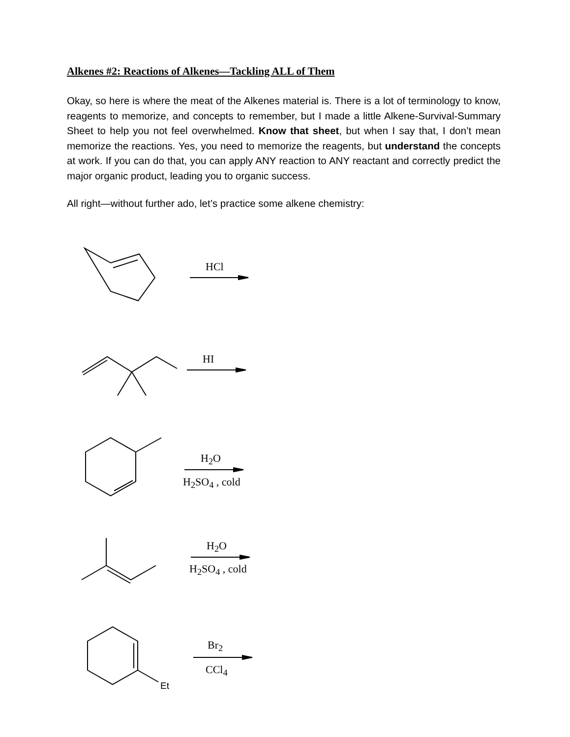Alkenes #2: Reactions of Alkenes—Tackling ALL of Them
Okay, so here is where the meat of the Alkenes material is. There is a lot of terminology to know, reagents to memorize, and concepts to remember, but I made a little Alkene-Survival-Summary Sheet to help you not feel overwhelmed. Know that sheet, but when I say that, I don’t mean memorize the reactions. Yes, you need to memorize the reagents, but understand the concepts at work. If you can do that, you can apply ANY reaction to ANY reactant and correctly predict the major organic product, leading you to organic success.
All right—without further ado, let’s practice some alkene chemistry:
HCl
HI
H<sub>2</sub>O
H<sub>2</sub>SO<sub>4</sub> , cold
H<sub>2</sub>O
H<sub>2</sub>SO<sub>4</sub> , cold
Br<sub>2</sub>
CCl<sub>4</sub>
Et